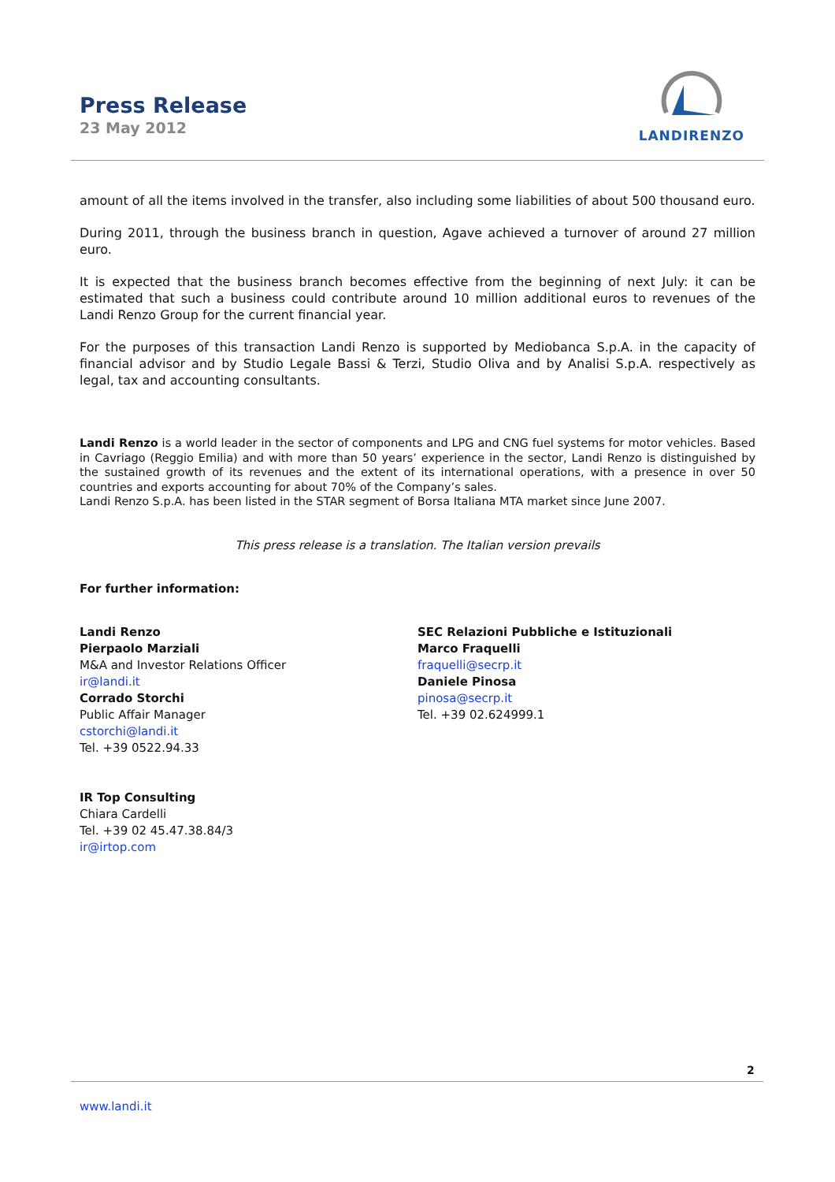Press Release
23 May 2012
LANDIRENZO
amount of all the items involved in the transfer, also including some liabilities of about 500 thousand euro.
During 2011, through the business branch in question, Agave achieved a turnover of around 27 million euro.
It is expected that the business branch becomes effective from the beginning of next July: it can be estimated that such a business could contribute around 10 million additional euros to revenues of the Landi Renzo Group for the current financial year.
For the purposes of this transaction Landi Renzo is supported by Mediobanca S.p.A. in the capacity of financial advisor and by Studio Legale Bassi & Terzi, Studio Oliva and by Analisi S.p.A. respectively as legal, tax and accounting consultants.
Landi Renzo is a world leader in the sector of components and LPG and CNG fuel systems for motor vehicles. Based in Cavriago (Reggio Emilia) and with more than 50 years’ experience in the sector, Landi Renzo is distinguished by the sustained growth of its revenues and the extent of its international operations, with a presence in over 50 countries and exports accounting for about 70% of the Company’s sales.
Landi Renzo S.p.A. has been listed in the STAR segment of Borsa Italiana MTA market since June 2007.
This press release is a translation. The Italian version prevails
For further information:
Landi Renzo
Pierpaolo Marziali
M&A and Investor Relations Officer
ir@landi.it
Corrado Storchi
Public Affair Manager
cstorchi@landi.it
Tel. +39 0522.94.33
IR Top Consulting
Chiara Cardelli
Tel. +39 02 45.47.38.84/3
ir@irtop.com
SEC Relazioni Pubbliche e Istituzionali
Marco Fraquelli
fraquelli@secrp.it
Daniele Pinosa
pinosa@secrp.it
Tel. +39 02.624999.1
2
www.landi.it